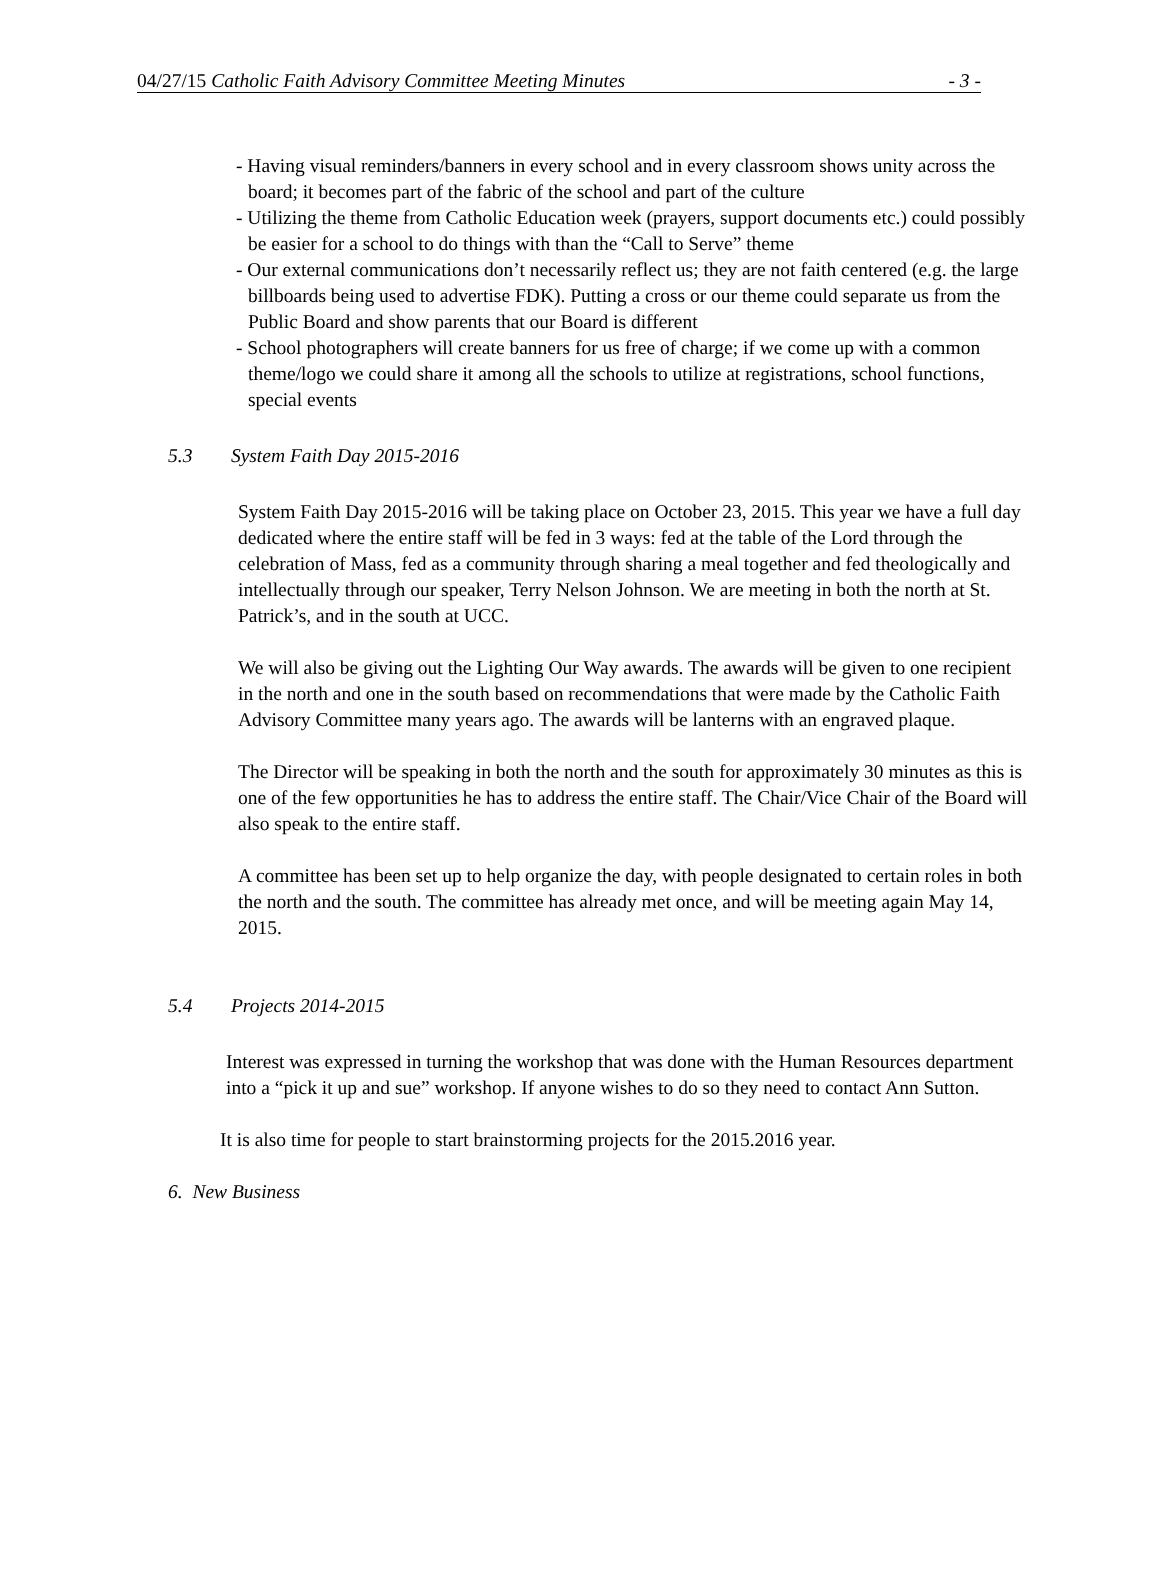04/27/15 Catholic Faith Advisory Committee Meeting Minutes - 3 -
- Having visual reminders/banners in every school and in every classroom shows unity across the board; it becomes part of the fabric of the school and part of the culture
- Utilizing the theme from Catholic Education week (prayers, support documents etc.) could possibly be easier for a school to do things with than the “Call to Serve” theme
- Our external communications don’t necessarily reflect us; they are not faith centered (e.g. the large billboards being used to advertise FDK). Putting a cross or our theme could separate us from the Public Board and show parents that our Board is different
- School photographers will create banners for us free of charge; if we come up with a common theme/logo we could share it among all the schools to utilize at registrations, school functions, special events
5.3 System Faith Day 2015-2016
System Faith Day 2015-2016 will be taking place on October 23, 2015. This year we have a full day dedicated where the entire staff will be fed in 3 ways: fed at the table of the Lord through the celebration of Mass, fed as a community through sharing a meal together and fed theologically and intellectually through our speaker, Terry Nelson Johnson. We are meeting in both the north at St. Patrick’s, and in the south at UCC.
We will also be giving out the Lighting Our Way awards. The awards will be given to one recipient in the north and one in the south based on recommendations that were made by the Catholic Faith Advisory Committee many years ago. The awards will be lanterns with an engraved plaque.
The Director will be speaking in both the north and the south for approximately 30 minutes as this is one of the few opportunities he has to address the entire staff. The Chair/Vice Chair of the Board will also speak to the entire staff.
A committee has been set up to help organize the day, with people designated to certain roles in both the north and the south. The committee has already met once, and will be meeting again May 14, 2015.
5.4 Projects 2014-2015
Interest was expressed in turning the workshop that was done with the Human Resources department into a “pick it up and sue” workshop. If anyone wishes to do so they need to contact Ann Sutton.
It is also time for people to start brainstorming projects for the 2015.2016 year.
6. New Business